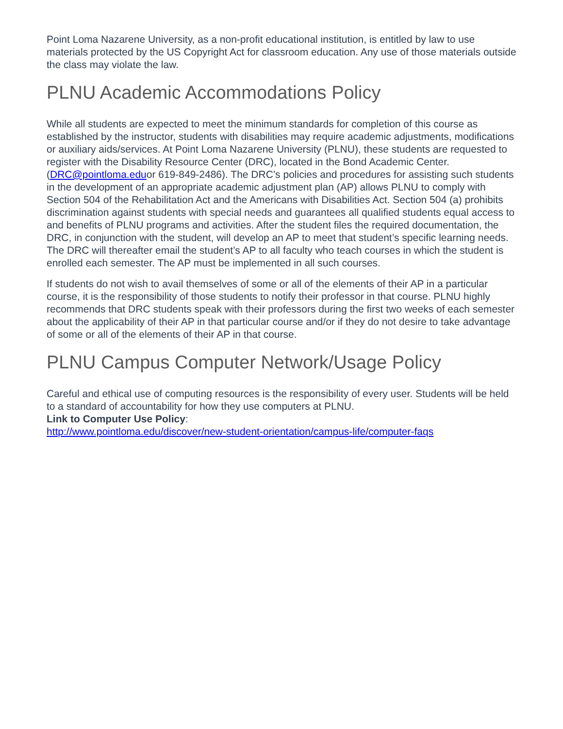Point Loma Nazarene University, as a non-profit educational institution, is entitled by law to use materials protected by the US Copyright Act for classroom education. Any use of those materials outside the class may violate the law.
PLNU Academic Accommodations Policy
While all students are expected to meet the minimum standards for completion of this course as established by the instructor, students with disabilities may require academic adjustments, modifications or auxiliary aids/services. At Point Loma Nazarene University (PLNU), these students are requested to register with the Disability Resource Center (DRC), located in the Bond Academic Center. (DRC@pointloma.eduor 619-849-2486). The DRC’s policies and procedures for assisting such students in the development of an appropriate academic adjustment plan (AP) allows PLNU to comply with Section 504 of the Rehabilitation Act and the Americans with Disabilities Act. Section 504 (a) prohibits discrimination against students with special needs and guarantees all qualified students equal access to and benefits of PLNU programs and activities. After the student files the required documentation, the DRC, in conjunction with the student, will develop an AP to meet that student’s specific learning needs. The DRC will thereafter email the student’s AP to all faculty who teach courses in which the student is enrolled each semester. The AP must be implemented in all such courses.
If students do not wish to avail themselves of some or all of the elements of their AP in a particular course, it is the responsibility of those students to notify their professor in that course. PLNU highly recommends that DRC students speak with their professors during the first two weeks of each semester about the applicability of their AP in that particular course and/or if they do not desire to take advantage of some or all of the elements of their AP in that course.
PLNU Campus Computer Network/Usage Policy
Careful and ethical use of computing resources is the responsibility of every user. Students will be held to a standard of accountability for how they use computers at PLNU.
Link to Computer Use Policy:
http://www.pointloma.edu/discover/new-student-orientation/campus-life/computer-faqs